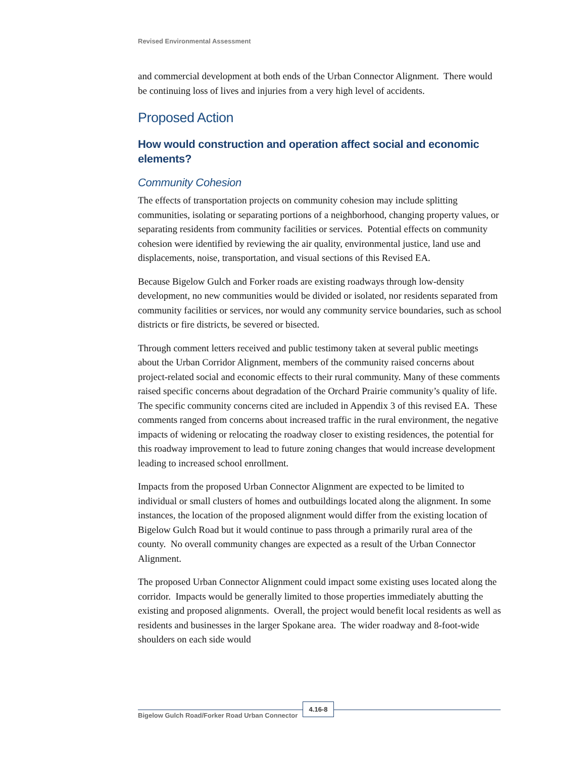Revised Environmental Assessment
and commercial development at both ends of the Urban Connector Alignment. There would be continuing loss of lives and injuries from a very high level of accidents.
Proposed Action
How would construction and operation affect social and economic elements?
Community Cohesion
The effects of transportation projects on community cohesion may include splitting communities, isolating or separating portions of a neighborhood, changing property values, or separating residents from community facilities or services. Potential effects on community cohesion were identified by reviewing the air quality, environmental justice, land use and displacements, noise, transportation, and visual sections of this Revised EA.
Because Bigelow Gulch and Forker roads are existing roadways through low-density development, no new communities would be divided or isolated, nor residents separated from community facilities or services, nor would any community service boundaries, such as school districts or fire districts, be severed or bisected.
Through comment letters received and public testimony taken at several public meetings about the Urban Corridor Alignment, members of the community raised concerns about project-related social and economic effects to their rural community. Many of these comments raised specific concerns about degradation of the Orchard Prairie community’s quality of life. The specific community concerns cited are included in Appendix 3 of this revised EA. These comments ranged from concerns about increased traffic in the rural environment, the negative impacts of widening or relocating the roadway closer to existing residences, the potential for this roadway improvement to lead to future zoning changes that would increase development leading to increased school enrollment.
Impacts from the proposed Urban Connector Alignment are expected to be limited to individual or small clusters of homes and outbuildings located along the alignment. In some instances, the location of the proposed alignment would differ from the existing location of Bigelow Gulch Road but it would continue to pass through a primarily rural area of the county. No overall community changes are expected as a result of the Urban Connector Alignment.
The proposed Urban Connector Alignment could impact some existing uses located along the corridor. Impacts would be generally limited to those properties immediately abutting the existing and proposed alignments. Overall, the project would benefit local residents as well as residents and businesses in the larger Spokane area. The wider roadway and 8-foot-wide shoulders on each side would
Bigelow Gulch Road/Forker Road Urban Connector
4.16-8